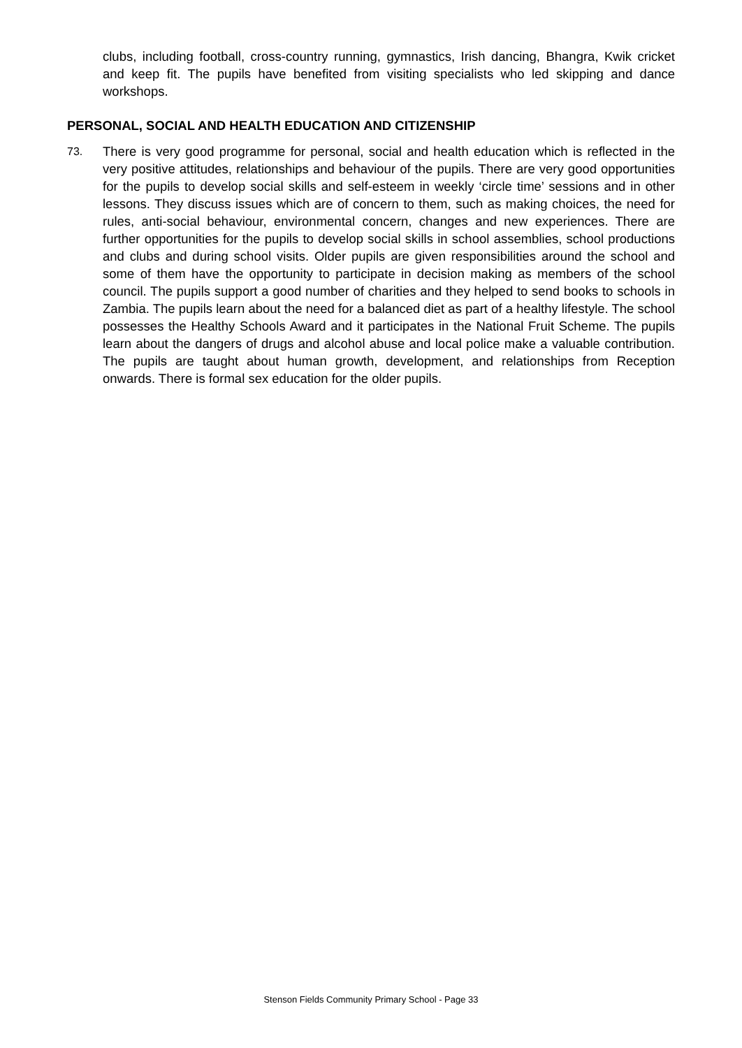clubs, including football, cross-country running, gymnastics, Irish dancing, Bhangra, Kwik cricket and keep fit. The pupils have benefited from visiting specialists who led skipping and dance workshops.
PERSONAL, SOCIAL AND HEALTH EDUCATION AND CITIZENSHIP
73.
There is very good programme for personal, social and health education which is reflected in the very positive attitudes, relationships and behaviour of the pupils. There are very good opportunities for the pupils to develop social skills and self-esteem in weekly ‘circle time’ sessions and in other lessons. They discuss issues which are of concern to them, such as making choices, the need for rules, anti-social behaviour, environmental concern, changes and new experiences. There are further opportunities for the pupils to develop social skills in school assemblies, school productions and clubs and during school visits. Older pupils are given responsibilities around the school and some of them have the opportunity to participate in decision making as members of the school council. The pupils support a good number of charities and they helped to send books to schools in Zambia. The pupils learn about the need for a balanced diet as part of a healthy lifestyle. The school possesses the Healthy Schools Award and it participates in the National Fruit Scheme. The pupils learn about the dangers of drugs and alcohol abuse and local police make a valuable contribution. The pupils are taught about human growth, development, and relationships from Reception onwards. There is formal sex education for the older pupils.
Stenson Fields Community Primary School - Page 33